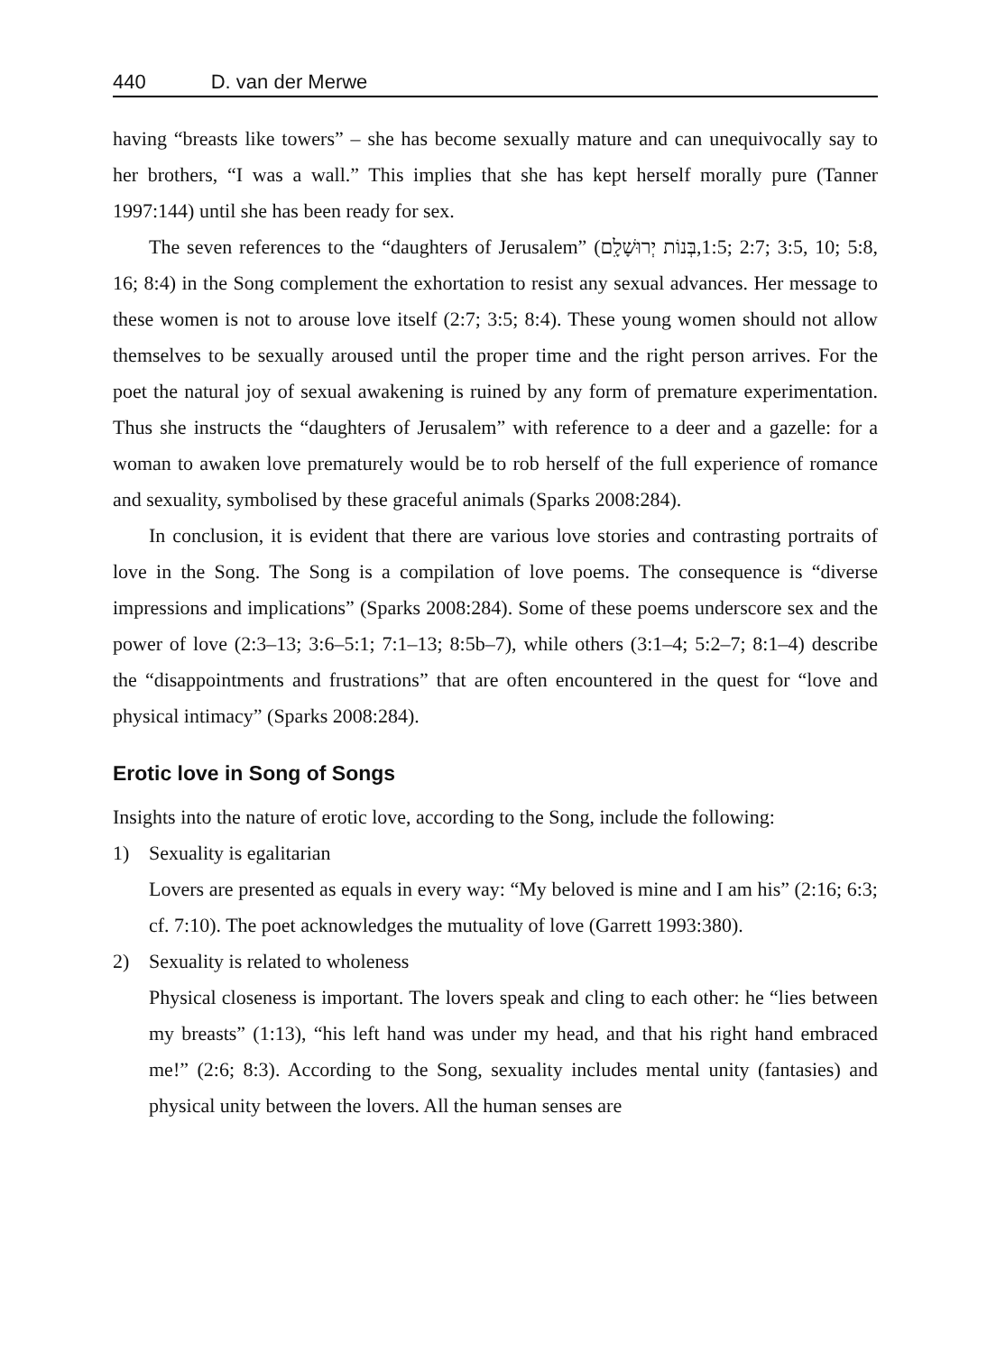440 D. van der Merwe
having “breasts like towers” – she has become sexually mature and can unequivocally say to her brothers, “I was a wall.” This implies that she has kept herself morally pure (Tanner 1997:144) until she has been ready for sex.
The seven references to the “daughters of Jerusalem” (בְּנוֹת יְרוּשָׁלָ͏ִם,1:5; 2:7; 3:5, 10; 5:8, 16; 8:4) in the Song complement the exhortation to resist any sexual advances. Her message to these women is not to arouse love itself (2:7; 3:5; 8:4). These young women should not allow themselves to be sexually aroused until the proper time and the right person arrives. For the poet the natural joy of sexual awakening is ruined by any form of premature experimentation. Thus she instructs the “daughters of Jerusalem” with reference to a deer and a gazelle: for a woman to awaken love prematurely would be to rob herself of the full experience of romance and sexuality, symbolised by these graceful animals (Sparks 2008:284).
In conclusion, it is evident that there are various love stories and contrasting portraits of love in the Song. The Song is a compilation of love poems. The consequence is “diverse impressions and implications” (Sparks 2008:284). Some of these poems underscore sex and the power of love (2:3–13; 3:6–5:1; 7:1–13; 8:5b–7), while others (3:1–4; 5:2–7; 8:1–4) describe the “disappointments and frustrations” that are often encountered in the quest for “love and physical intimacy” (Sparks 2008:284).
Erotic love in Song of Songs
Insights into the nature of erotic love, according to the Song, include the following:
1) Sexuality is egalitarian
Lovers are presented as equals in every way: “My beloved is mine and I am his” (2:16; 6:3; cf. 7:10). The poet acknowledges the mutuality of love (Garrett 1993:380).
2) Sexuality is related to wholeness
Physical closeness is important. The lovers speak and cling to each other: he “lies between my breasts” (1:13), “his left hand was under my head, and that his right hand embraced me!” (2:6; 8:3). According to the Song, sexuality includes mental unity (fantasies) and physical unity between the lovers. All the human senses are